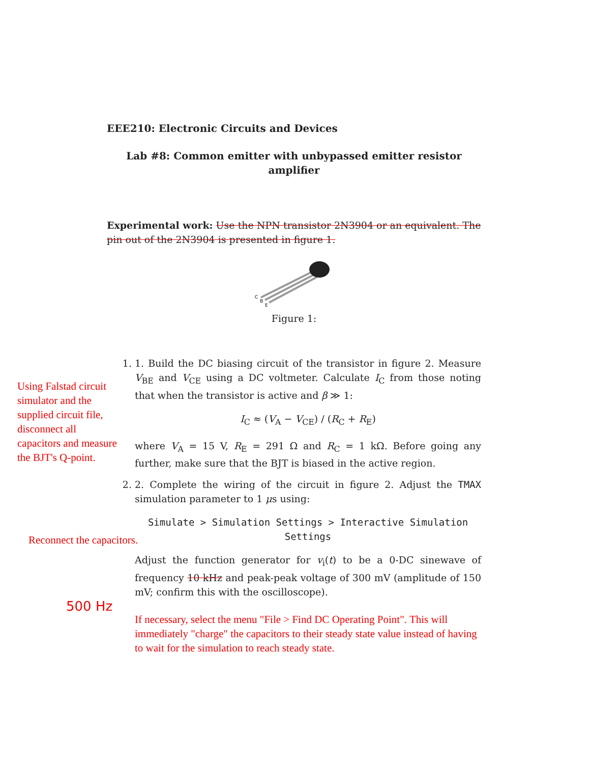Using Falstad circuit simulator and the supplied circuit file, disconnect all capacitors and measure the BJT's Q-point.
Reconnect the capacitors.
500 Hz
EEE210: Electronic Circuits and Devices
Lab #8: Common emitter with unbypassed emitter resistor amplifier
Experimental work: Use the NPN transistor 2N3904 or an equivalent. The pin out of the 2N3904 is presented in figure 1.
C
B
E
Figure 1:
1. 1. Build the DC biasing circuit of the transistor in figure 2. Measure V<sub>BE</sub> and V<sub>CE</sub> using a DC voltmeter. Calculate I<sub>C</sub> from those noting that when the transistor is active and β ≫ 1:
I<sub>C</sub> ≈ (V<sub>A</sub> − V<sub>CE</sub>) / (R<sub>C</sub> + R<sub>E</sub>)
where V<sub>A</sub> = 15 V, R<sub>E</sub> = 291 Ω and R<sub>C</sub> = 1 kΩ. Before going any further, make sure that the BJT is biased in the active region.
2. 2. Complete the wiring of the circuit in figure 2. Adjust the TMAX simulation parameter to 1 μs using:
Simulate > Simulation Settings > Interactive Simulation Settings
Adjust the function generator for v<sub>i</sub>(t) to be a 0-DC sinewave of frequency 10 kHz and peak-peak voltage of 300 mV (amplitude of 150 mV; confirm this with the oscilloscope).
If necessary, select the menu "File > Find DC Operating Point". This will immediately "charge" the capacitors to their steady state value instead of having to wait for the simulation to reach steady state.